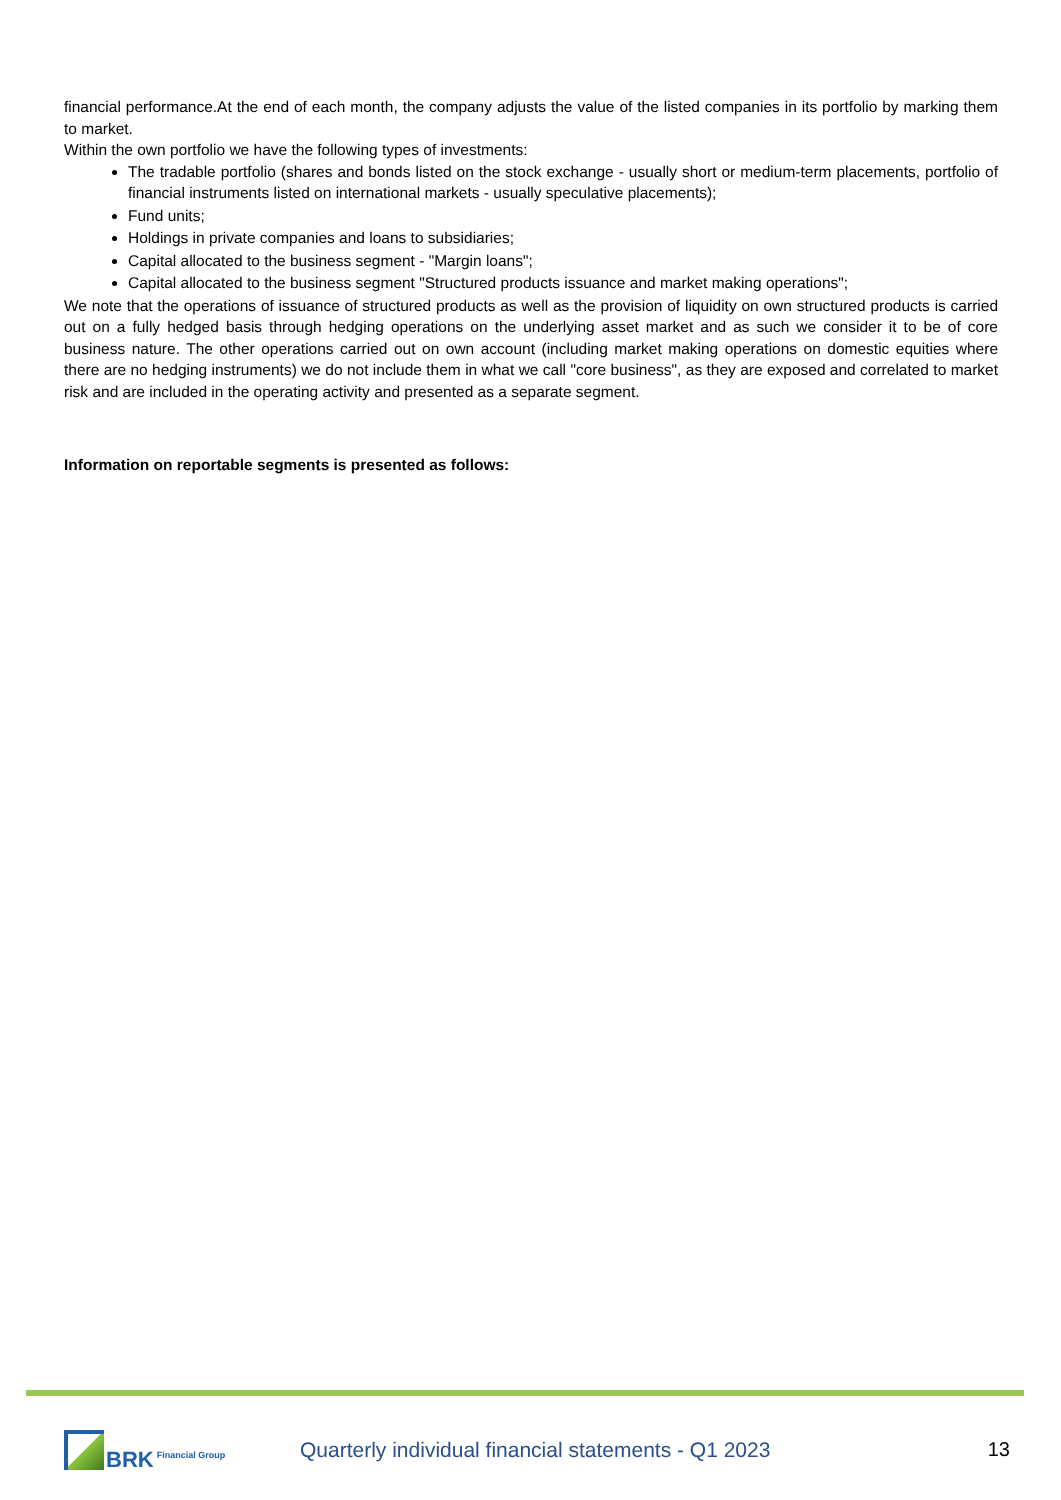financial performance.At the end of each month, the company adjusts the value of the listed companies in its portfolio by marking them to market.
Within the own portfolio we have the following types of investments:
The tradable portfolio (shares and bonds listed on the stock exchange - usually short or medium-term placements, portfolio of financial instruments listed on international markets - usually speculative placements);
Fund units;
Holdings in private companies and loans to subsidiaries;
Capital allocated to the business segment - "Margin loans";
Capital allocated to the business segment "Structured products issuance and market making operations";
We note that the operations of issuance of structured products as well as the provision of liquidity on own structured products is carried out on a fully hedged basis through hedging operations on the underlying asset market and as such we consider it to be of core business nature. The other operations carried out on own account (including market making operations on domestic equities where there are no hedging instruments) we do not include them in what we call "core business", as they are exposed and correlated to market risk and are included in the operating activity and presented as a separate segment.
Information on reportable segments is presented as follows:
BRK Financial Group
Quarterly individual financial statements - Q1 2023
13